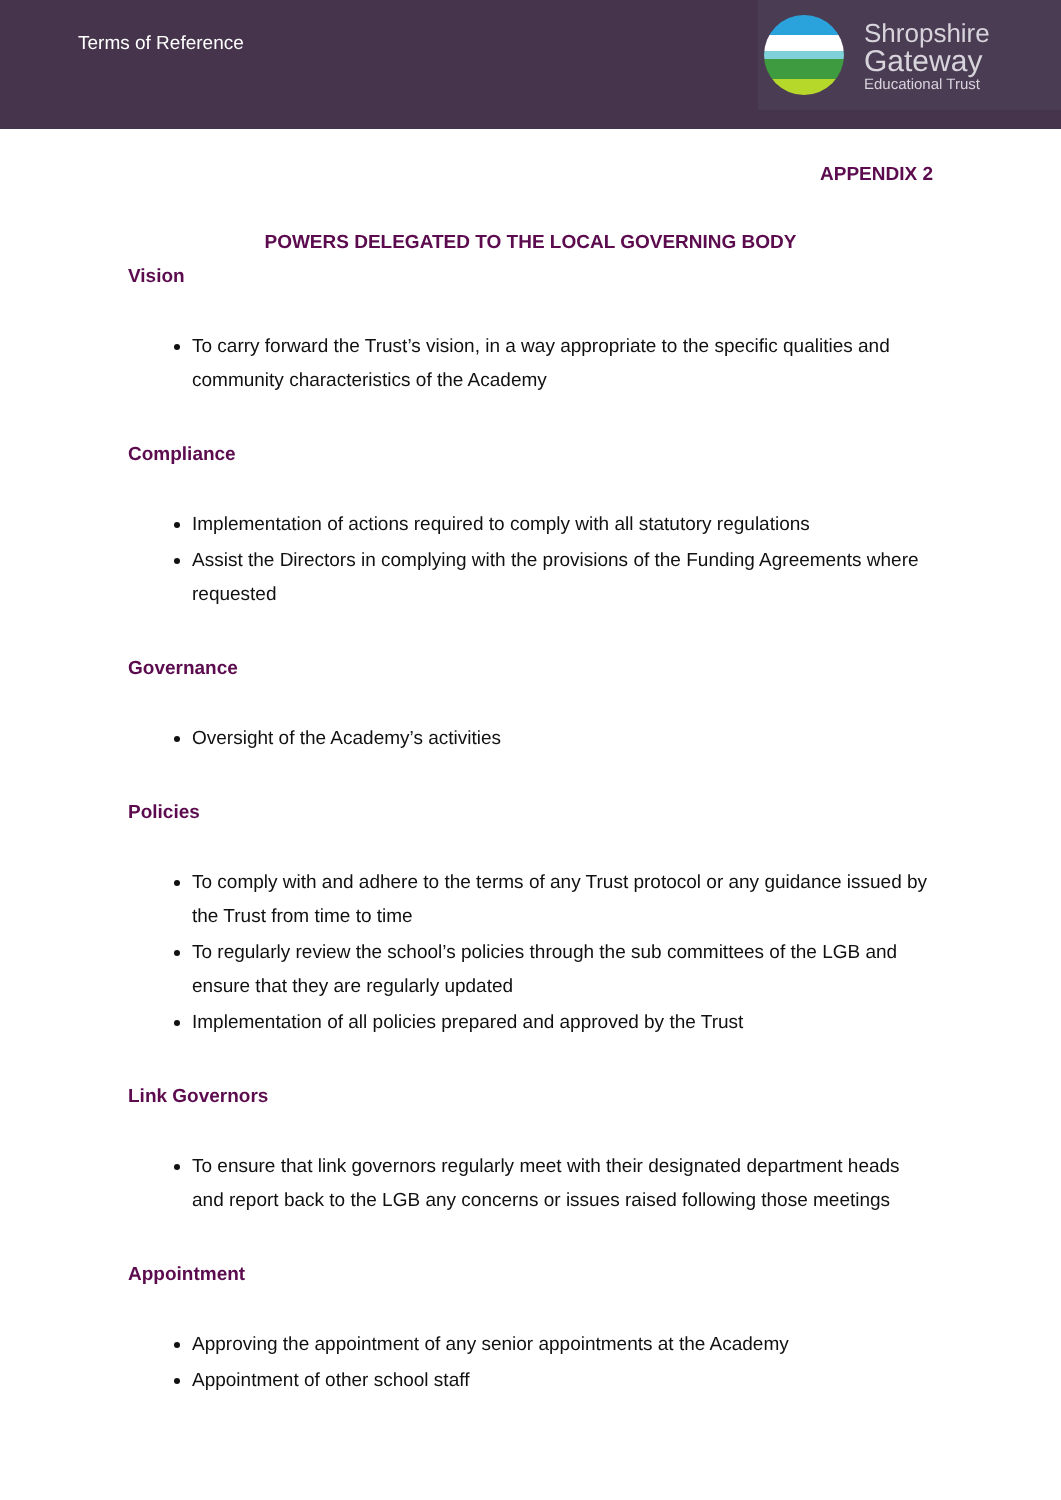Terms of Reference
Shropshire
Gateway
Educational Trust
APPENDIX 2
POWERS DELEGATED TO THE LOCAL GOVERNING BODY
Vision
To carry forward the Trust’s vision, in a way appropriate to the specific qualities and community characteristics of the Academy
Compliance
Implementation of actions required to comply with all statutory regulations
Assist the Directors in complying with the provisions of the Funding Agreements where requested
Governance
Oversight of the Academy’s activities
Policies
To comply with and adhere to the terms of any Trust protocol or any guidance issued by the Trust from time to time
To regularly review the school’s policies through the sub committees of the LGB and ensure that they are regularly updated
Implementation of all policies prepared and approved by the Trust
Link Governors
To ensure that link governors regularly meet with their designated department heads and report back to the LGB any concerns or issues raised following those meetings
Appointment
Approving the appointment of any senior appointments at the Academy
Appointment of other school staff